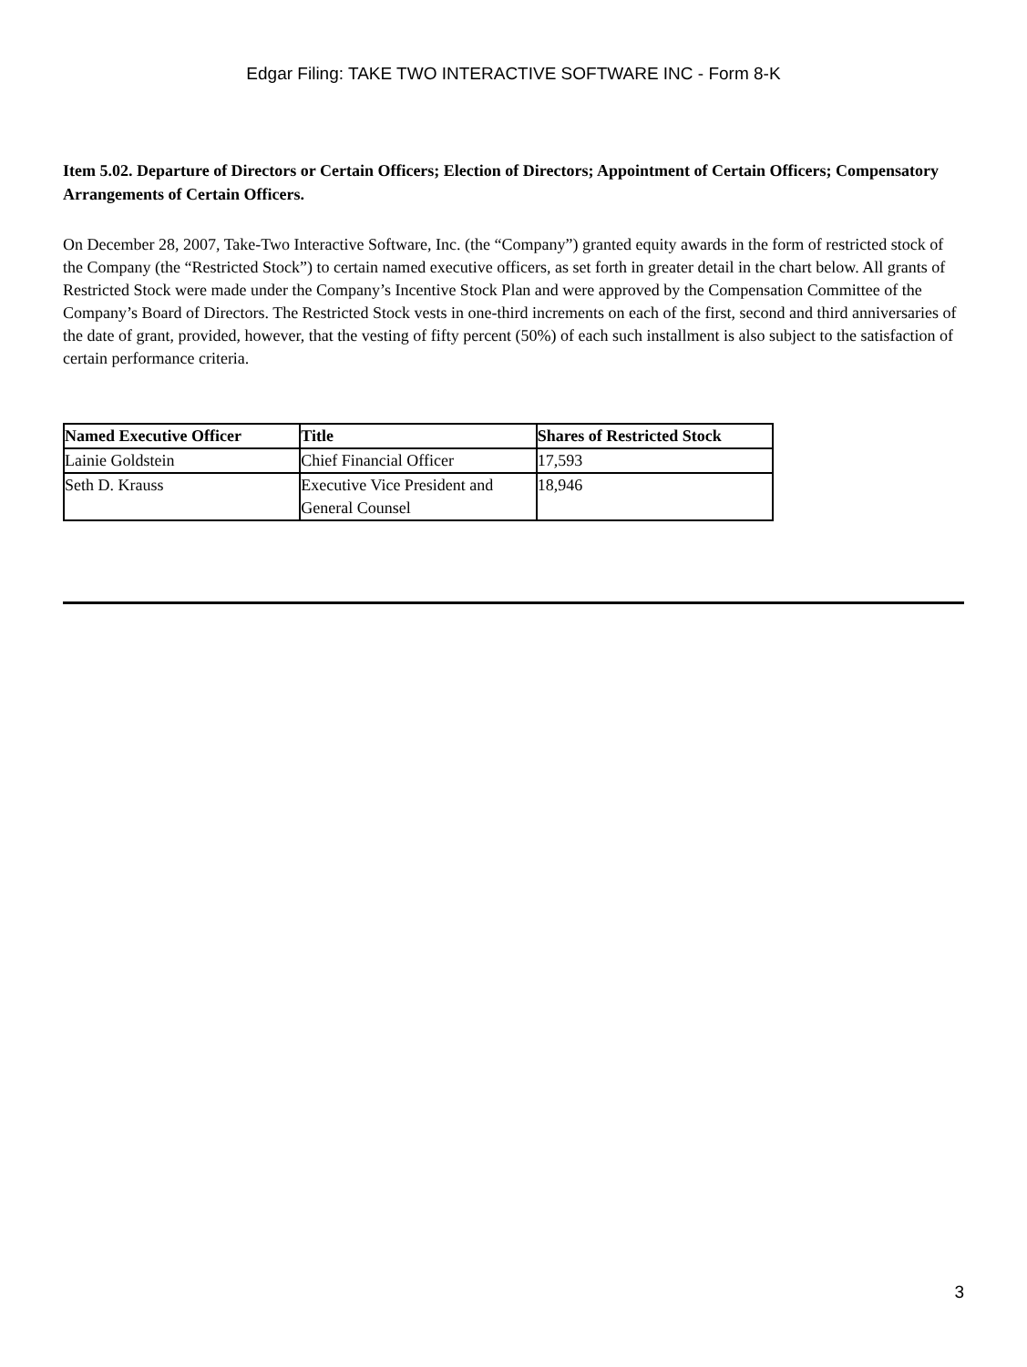Edgar Filing: TAKE TWO INTERACTIVE SOFTWARE INC - Form 8-K
Item 5.02. Departure of Directors or Certain Officers; Election of Directors; Appointment of Certain Officers; Compensatory Arrangements of Certain Officers.
On December 28, 2007, Take-Two Interactive Software, Inc. (the “Company”) granted equity awards in the form of restricted stock of the Company (the “Restricted Stock”) to certain named executive officers, as set forth in greater detail in the chart below. All grants of Restricted Stock were made under the Company’s Incentive Stock Plan and were approved by the Compensation Committee of the Company’s Board of Directors. The Restricted Stock vests in one-third increments on each of the first, second and third anniversaries of the date of grant, provided, however, that the vesting of fifty percent (50%) of each such installment is also subject to the satisfaction of certain performance criteria.
| Named Executive Officer | Title | Shares of Restricted Stock |
| --- | --- | --- |
| Lainie Goldstein | Chief Financial Officer | 17,593 |
| Seth D. Krauss | Executive Vice President and General Counsel | 18,946 |
3